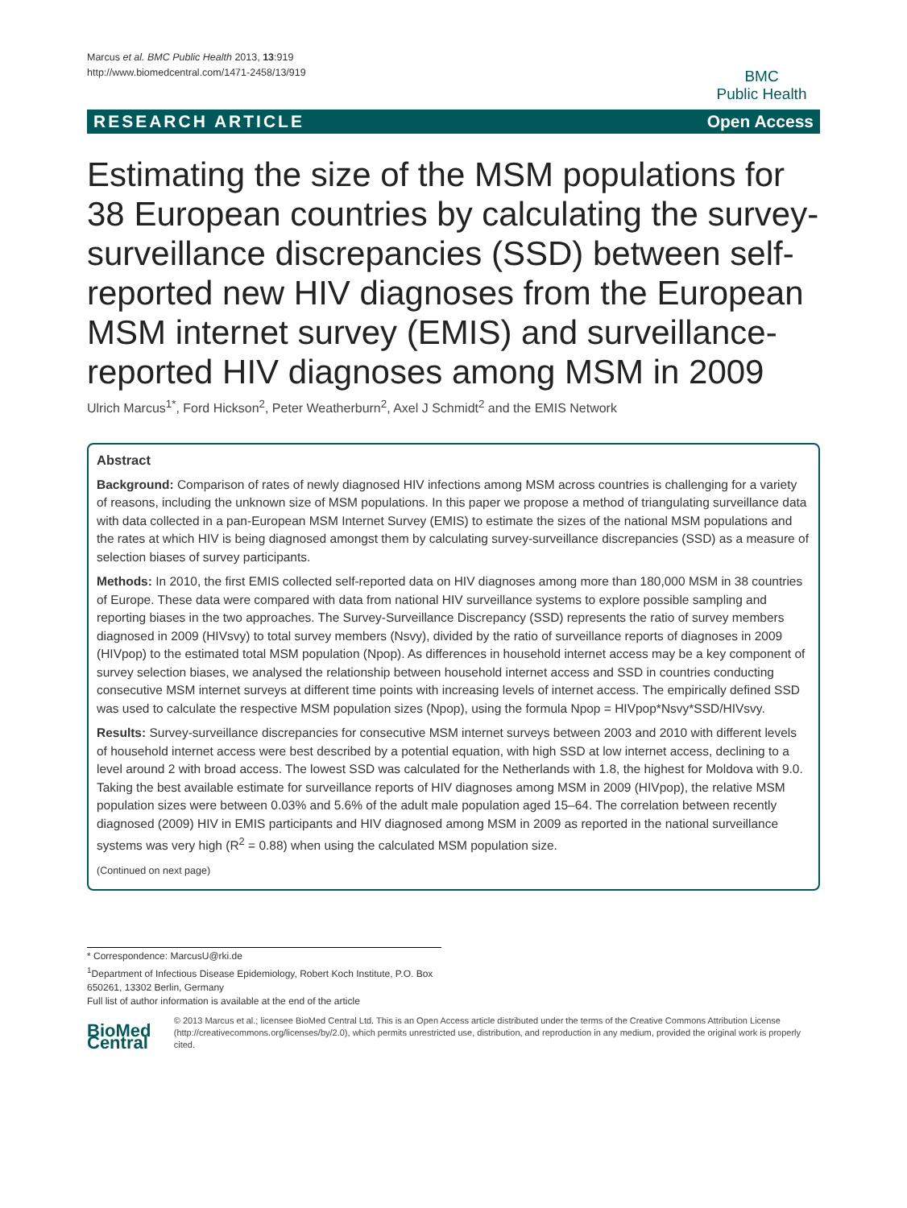Marcus et al. BMC Public Health 2013, 13:919
http://www.biomedcentral.com/1471-2458/13/919
BMC
Public Health
RESEARCH ARTICLE Open Access
Estimating the size of the MSM populations for 38 European countries by calculating the survey-surveillance discrepancies (SSD) between self-reported new HIV diagnoses from the European MSM internet survey (EMIS) and surveillance-reported HIV diagnoses among MSM in 2009
Ulrich Marcus<sup>1*</sup>, Ford Hickson<sup>2</sup>, Peter Weatherburn<sup>2</sup>, Axel J Schmidt<sup>2</sup> and the EMIS Network
Abstract
Background: Comparison of rates of newly diagnosed HIV infections among MSM across countries is challenging for a variety of reasons, including the unknown size of MSM populations. In this paper we propose a method of triangulating surveillance data with data collected in a pan-European MSM Internet Survey (EMIS) to estimate the sizes of the national MSM populations and the rates at which HIV is being diagnosed amongst them by calculating survey-surveillance discrepancies (SSD) as a measure of selection biases of survey participants.
Methods: In 2010, the first EMIS collected self-reported data on HIV diagnoses among more than 180,000 MSM in 38 countries of Europe. These data were compared with data from national HIV surveillance systems to explore possible sampling and reporting biases in the two approaches. The Survey-Surveillance Discrepancy (SSD) represents the ratio of survey members diagnosed in 2009 (HIVsvy) to total survey members (Nsvy), divided by the ratio of surveillance reports of diagnoses in 2009 (HIVpop) to the estimated total MSM population (Npop). As differences in household internet access may be a key component of survey selection biases, we analysed the relationship between household internet access and SSD in countries conducting consecutive MSM internet surveys at different time points with increasing levels of internet access. The empirically defined SSD was used to calculate the respective MSM population sizes (Npop), using the formula Npop = HIVpop*Nsvy*SSD/HIVsvy.
Results: Survey-surveillance discrepancies for consecutive MSM internet surveys between 2003 and 2010 with different levels of household internet access were best described by a potential equation, with high SSD at low internet access, declining to a level around 2 with broad access. The lowest SSD was calculated for the Netherlands with 1.8, the highest for Moldova with 9.0. Taking the best available estimate for surveillance reports of HIV diagnoses among MSM in 2009 (HIVpop), the relative MSM population sizes were between 0.03% and 5.6% of the adult male population aged 15–64. The correlation between recently diagnosed (2009) HIV in EMIS participants and HIV diagnosed among MSM in 2009 as reported in the national surveillance systems was very high (R<sup>2</sup> = 0.88) when using the calculated MSM population size.
(Continued on next page)
* Correspondence: MarcusU@rki.de
<sup>1</sup> Department of Infectious Disease Epidemiology, Robert Koch Institute, P.O. Box 650261, 13302 Berlin, Germany
Full list of author information is available at the end of the article
BioMed Central
© 2013 Marcus et al.; licensee BioMed Central Ltd. This is an Open Access article distributed under the terms of the Creative Commons Attribution License (http://creativecommons.org/licenses/by/2.0), which permits unrestricted use, distribution, and reproduction in any medium, provided the original work is properly cited.